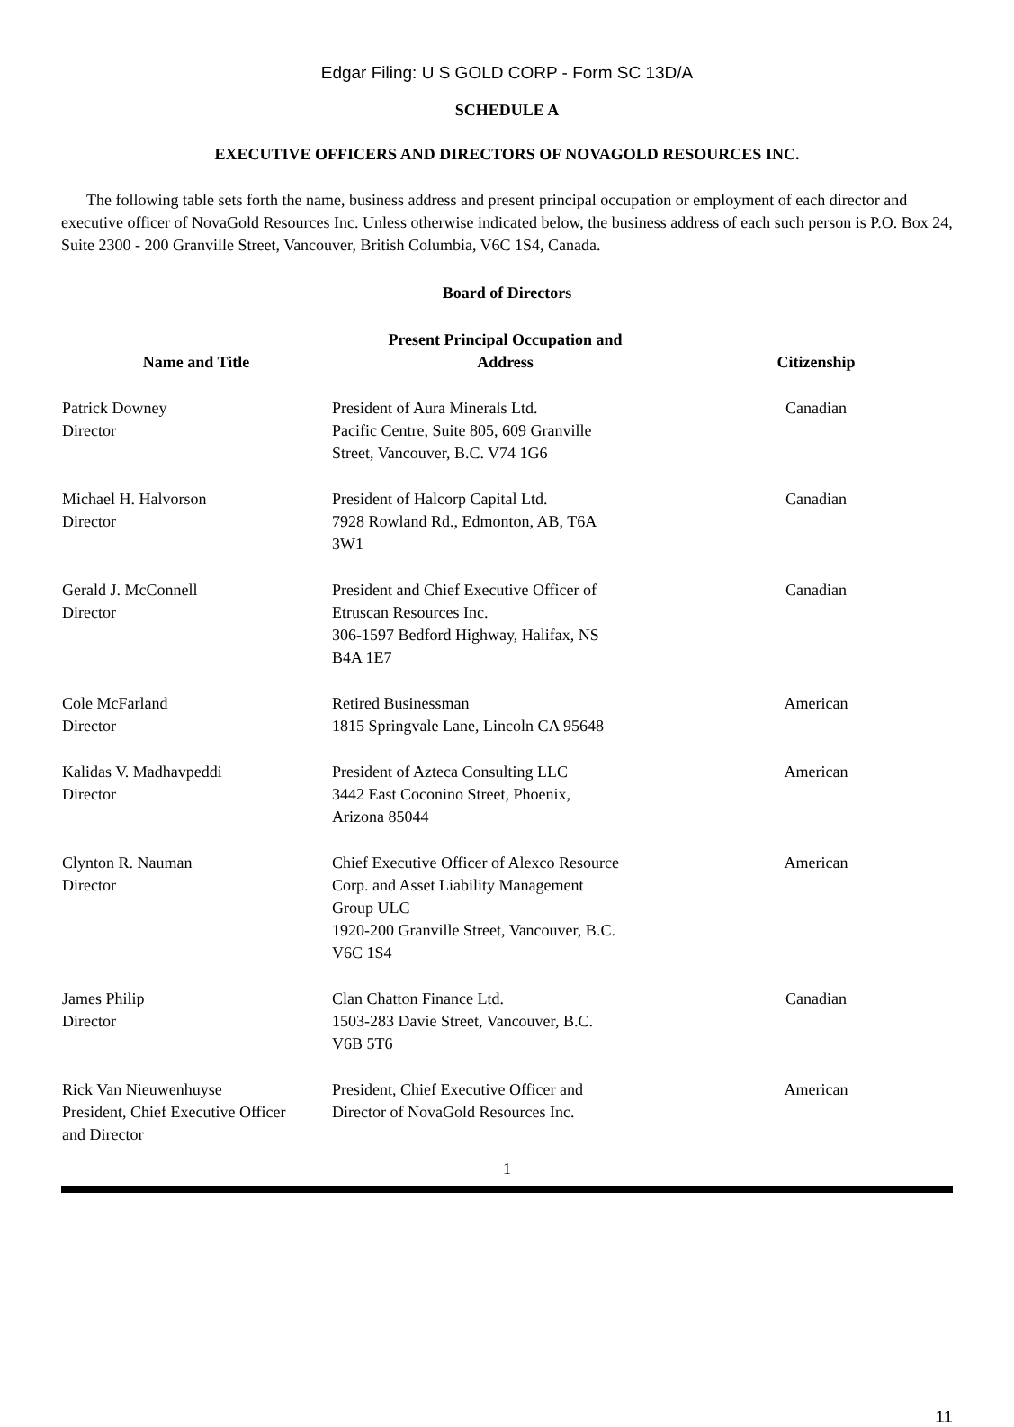Edgar Filing: U S GOLD CORP - Form SC 13D/A
SCHEDULE A
EXECUTIVE OFFICERS AND DIRECTORS OF NOVAGOLD RESOURCES INC.
The following table sets forth the name, business address and present principal occupation or employment of each director and executive officer of NovaGold Resources Inc. Unless otherwise indicated below, the business address of each such person is P.O. Box 24, Suite 2300 - 200 Granville Street, Vancouver, British Columbia, V6C 1S4, Canada.
Board of Directors
| Name and Title | Present Principal Occupation and Address | Citizenship |
| --- | --- | --- |
| Patrick Downey Director | President of Aura Minerals Ltd. Pacific Centre, Suite 805, 609 Granville Street, Vancouver, B.C. V74 1G6 | Canadian |
| Michael H. Halvorson Director | President of Halcorp Capital Ltd. 7928 Rowland Rd., Edmonton, AB, T6A 3W1 | Canadian |
| Gerald J. McConnell Director | President and Chief Executive Officer of Etruscan Resources Inc. 306-1597 Bedford Highway, Halifax, NS B4A 1E7 | Canadian |
| Cole McFarland Director | Retired Businessman 1815 Springvale Lane, Lincoln CA 95648 | American |
| Kalidas V. Madhavpeddi Director | President of Azteca Consulting LLC 3442 East Coconino Street, Phoenix, Arizona 85044 | American |
| Clynton R. Nauman Director | Chief Executive Officer of Alexco Resource Corp. and Asset Liability Management Group ULC 1920-200 Granville Street, Vancouver, B.C. V6C 1S4 | American |
| James Philip Director | Clan Chatton Finance Ltd. 1503-283 Davie Street, Vancouver, B.C. V6B 5T6 | Canadian |
| Rick Van Nieuwenhuyse President, Chief Executive Officer and Director | President, Chief Executive Officer and Director of NovaGold Resources Inc. | American |
1
11